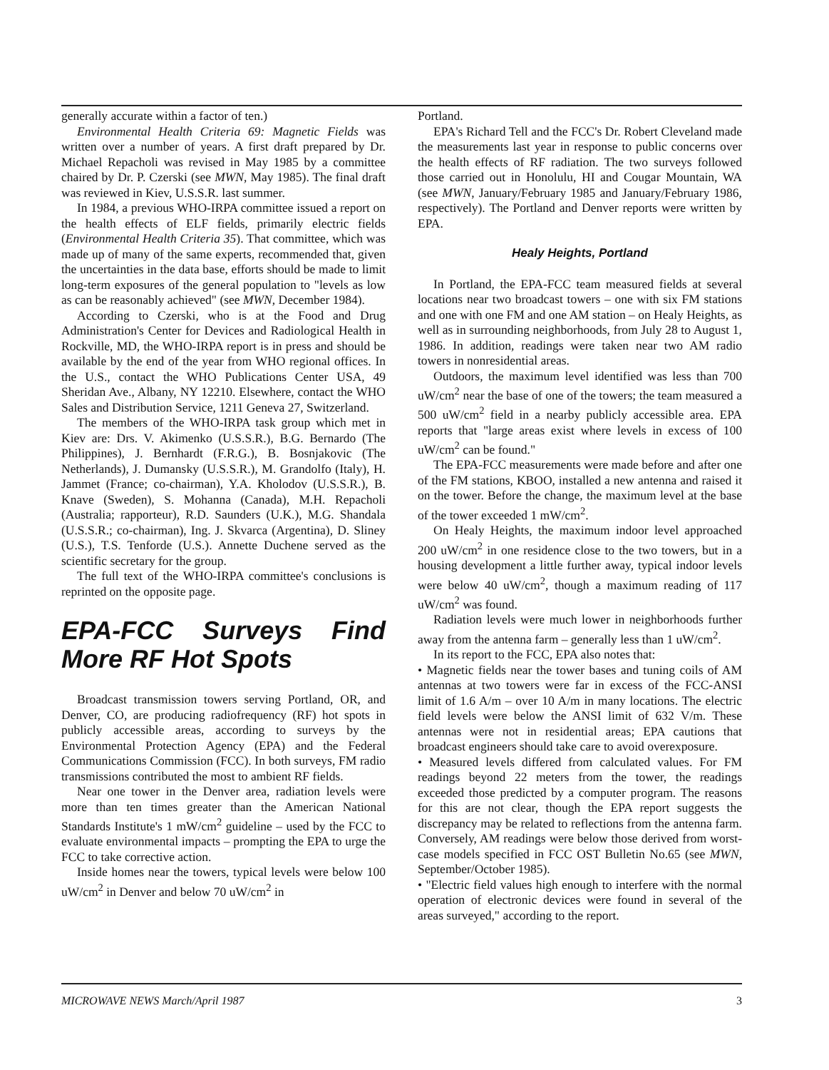generally accurate within a factor of ten.)
Environmental Health Criteria 69: Magnetic Fields was written over a number of years. A first draft prepared by Dr. Michael Repacholi was revised in May 1985 by a committee chaired by Dr. P. Czerski (see MWN, May 1985). The final draft was reviewed in Kiev, U.S.S.R. last summer.
In 1984, a previous WHO-IRPA committee issued a report on the health effects of ELF fields, primarily electric fields (Environmental Health Criteria 35). That committee, which was made up of many of the same experts, recommended that, given the uncertainties in the data base, efforts should be made to limit long-term exposures of the general population to "levels as low as can be reasonably achieved" (see MWN, December 1984).
According to Czerski, who is at the Food and Drug Administration's Center for Devices and Radiological Health in Rockville, MD, the WHO-IRPA report is in press and should be available by the end of the year from WHO regional offices. In the U.S., contact the WHO Publications Center USA, 49 Sheridan Ave., Albany, NY 12210. Elsewhere, contact the WHO Sales and Distribution Service, 1211 Geneva 27, Switzerland.
The members of the WHO-IRPA task group which met in Kiev are: Drs. V. Akimenko (U.S.S.R.), B.G. Bernardo (The Philippines), J. Bernhardt (F.R.G.), B. Bosnjakovic (The Netherlands), J. Dumansky (U.S.S.R.), M. Grandolfo (Italy), H. Jammet (France; co-chairman), Y.A. Kholodov (U.S.S.R.), B. Knave (Sweden), S. Mohanna (Canada), M.H. Repacholi (Australia; rapporteur), R.D. Saunders (U.K.), M.G. Shandala (U.S.S.R.; co-chairman), Ing. J. Skvarca (Argentina), D. Sliney (U.S.), T.S. Tenforde (U.S.). Annette Duchene served as the scientific secretary for the group.
The full text of the WHO-IRPA committee's conclusions is reprinted on the opposite page.
EPA-FCC Surveys Find More RF Hot Spots
Broadcast transmission towers serving Portland, OR, and Denver, CO, are producing radiofrequency (RF) hot spots in publicly accessible areas, according to surveys by the Environmental Protection Agency (EPA) and the Federal Communications Commission (FCC). In both surveys, FM radio transmissions contributed the most to ambient RF fields.
Near one tower in the Denver area, radiation levels were more than ten times greater than the American National Standards Institute's 1 mW/cm<sup>2</sup> guideline – used by the FCC to evaluate environmental impacts – prompting the EPA to urge the FCC to take corrective action.
Inside homes near the towers, typical levels were below 100 uW/cm<sup>2</sup> in Denver and below 70 uW/cm<sup>2</sup> in
Portland.
EPA's Richard Tell and the FCC's Dr. Robert Cleveland made the measurements last year in response to public concerns over the health effects of RF radiation. The two surveys followed those carried out in Honolulu, HI and Cougar Mountain, WA (see MWN, January/February 1985 and January/February 1986, respectively). The Portland and Denver reports were written by EPA.
Healy Heights, Portland
In Portland, the EPA-FCC team measured fields at several locations near two broadcast towers – one with six FM stations and one with one FM and one AM station – on Healy Heights, as well as in surrounding neighborhoods, from July 28 to August 1, 1986. In addition, readings were taken near two AM radio towers in nonresidential areas.
Outdoors, the maximum level identified was less than 700 uW/cm<sup>2</sup> near the base of one of the towers; the team measured a 500 uW/cm<sup>2</sup> field in a nearby publicly accessible area. EPA reports that "large areas exist where levels in excess of 100 uW/cm<sup>2</sup> can be found."
The EPA-FCC measurements were made before and after one of the FM stations, KBOO, installed a new antenna and raised it on the tower. Before the change, the maximum level at the base of the tower exceeded 1 mW/cm<sup>2</sup>.
On Healy Heights, the maximum indoor level approached 200 uW/cm<sup>2</sup> in one residence close to the two towers, but in a housing development a little further away, typical indoor levels were below 40 uW/cm<sup>2</sup>, though a maximum reading of 117 uW/cm<sup>2</sup> was found.
Radiation levels were much lower in neighborhoods further away from the antenna farm – generally less than 1 uW/cm<sup>2</sup>.
In its report to the FCC, EPA also notes that:
• Magnetic fields near the tower bases and tuning coils of AM antennas at two towers were far in excess of the FCC-ANSI limit of 1.6 A/m – over 10 A/m in many locations. The electric field levels were below the ANSI limit of 632 V/m. These antennas were not in residential areas; EPA cautions that broadcast engineers should take care to avoid overexposure.
• Measured levels differed from calculated values. For FM readings beyond 22 meters from the tower, the readings exceeded those predicted by a computer program. The reasons for this are not clear, though the EPA report suggests the discrepancy may be related to reflections from the antenna farm. Conversely, AM readings were below those derived from worst-case models specified in FCC OST Bulletin No.65 (see MWN, September/October 1985).
• "Electric field values high enough to interfere with the normal operation of electronic devices were found in several of the areas surveyed," according to the report.
MICROWAVE NEWS March/April 1987 3